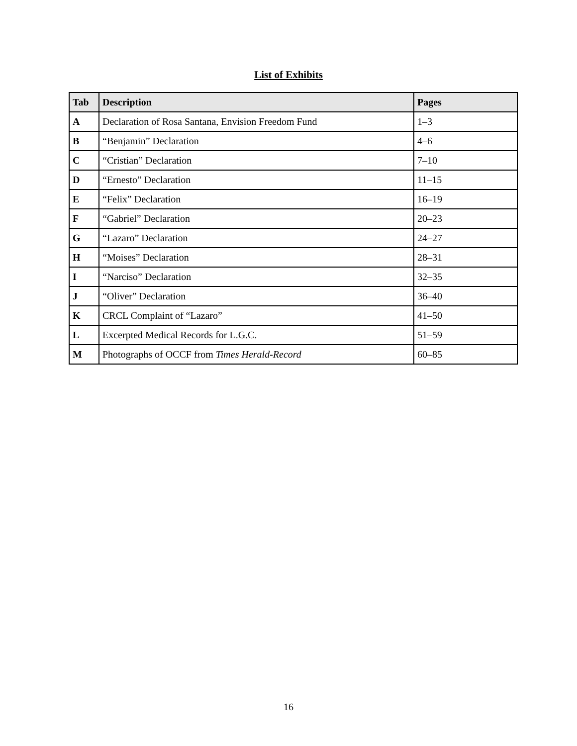List of Exhibits
| Tab | Description | Pages |
| --- | --- | --- |
| A | Declaration of Rosa Santana, Envision Freedom Fund | 1–3 |
| B | “Benjamin” Declaration | 4–6 |
| C | “Cristian” Declaration | 7–10 |
| D | “Ernesto” Declaration | 11–15 |
| E | “Felix” Declaration | 16–19 |
| F | “Gabriel” Declaration | 20–23 |
| G | “Lazaro” Declaration | 24–27 |
| H | “Moises” Declaration | 28–31 |
| I | “Narciso” Declaration | 32–35 |
| J | “Oliver” Declaration | 36–40 |
| K | CRCL Complaint of “Lazaro” | 41–50 |
| L | Excerpted Medical Records for L.G.C. | 51–59 |
| M | Photographs of OCCF from Times Herald-Record | 60–85 |
16